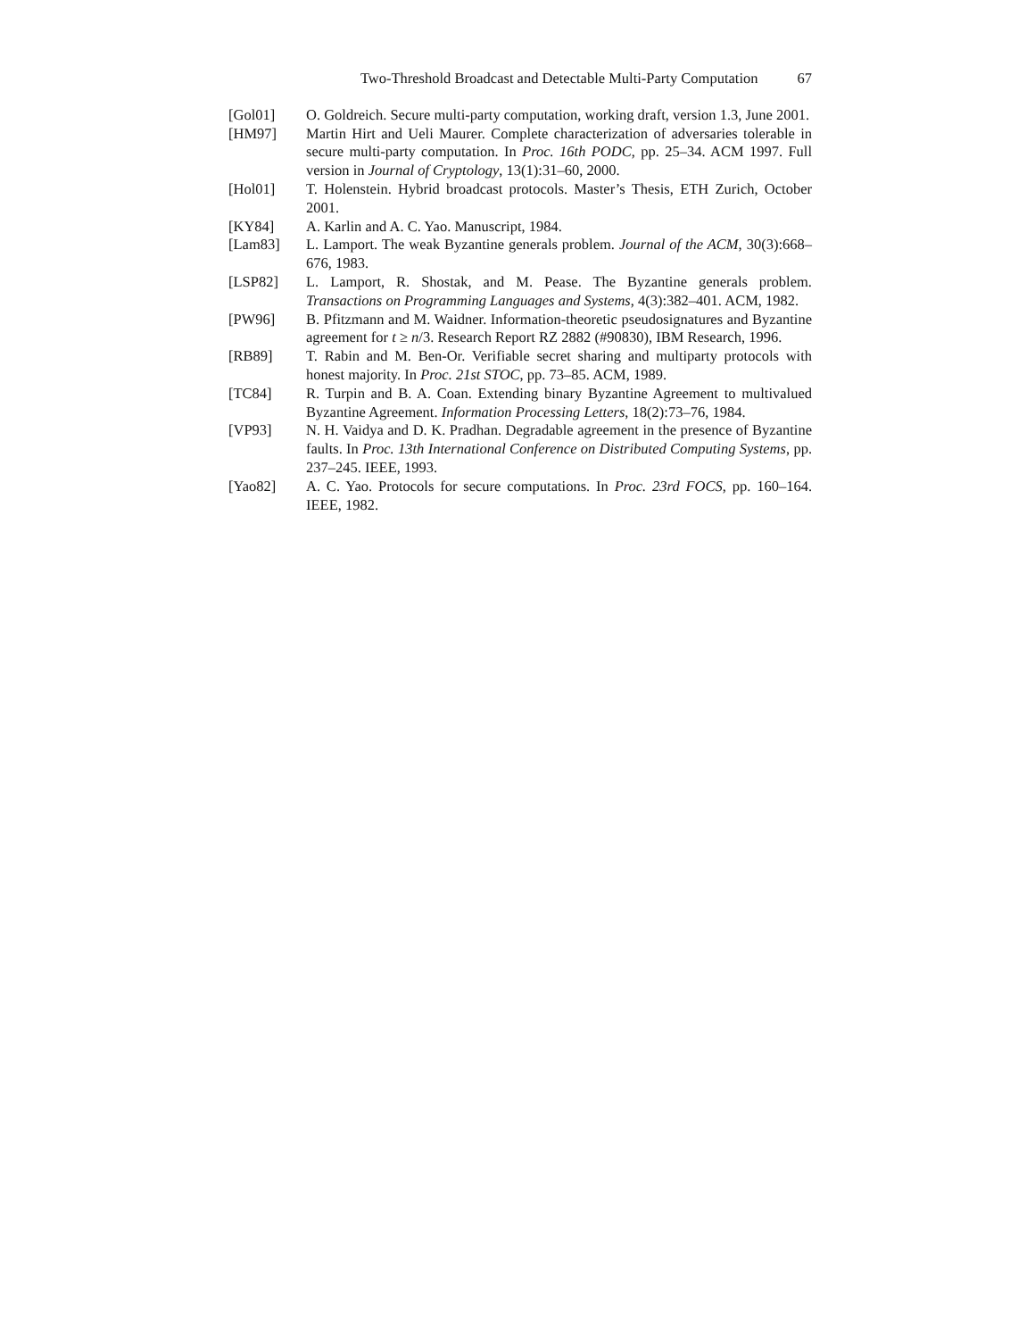Two-Threshold Broadcast and Detectable Multi-Party Computation 67
[Gol01] O. Goldreich. Secure multi-party computation, working draft, version 1.3, June 2001.
[HM97] Martin Hirt and Ueli Maurer. Complete characterization of adversaries tolerable in secure multi-party computation. In Proc. 16th PODC, pp. 25–34. ACM 1997. Full version in Journal of Cryptology, 13(1):31–60, 2000.
[Hol01] T. Holenstein. Hybrid broadcast protocols. Master’s Thesis, ETH Zurich, October 2001.
[KY84] A. Karlin and A. C. Yao. Manuscript, 1984.
[Lam83] L. Lamport. The weak Byzantine generals problem. Journal of the ACM, 30(3):668–676, 1983.
[LSP82] L. Lamport, R. Shostak, and M. Pease. The Byzantine generals problem. Transactions on Programming Languages and Systems, 4(3):382–401. ACM, 1982.
[PW96] B. Pfitzmann and M. Waidner. Information-theoretic pseudosignatures and Byzantine agreement for t ≥ n/3. Research Report RZ 2882 (#90830), IBM Research, 1996.
[RB89] T. Rabin and M. Ben-Or. Verifiable secret sharing and multiparty protocols with honest majority. In Proc. 21st STOC, pp. 73–85. ACM, 1989.
[TC84] R. Turpin and B. A. Coan. Extending binary Byzantine Agreement to multivalued Byzantine Agreement. Information Processing Letters, 18(2):73–76, 1984.
[VP93] N. H. Vaidya and D. K. Pradhan. Degradable agreement in the presence of Byzantine faults. In Proc. 13th International Conference on Distributed Computing Systems, pp. 237–245. IEEE, 1993.
[Yao82] A. C. Yao. Protocols for secure computations. In Proc. 23rd FOCS, pp. 160–164. IEEE, 1982.